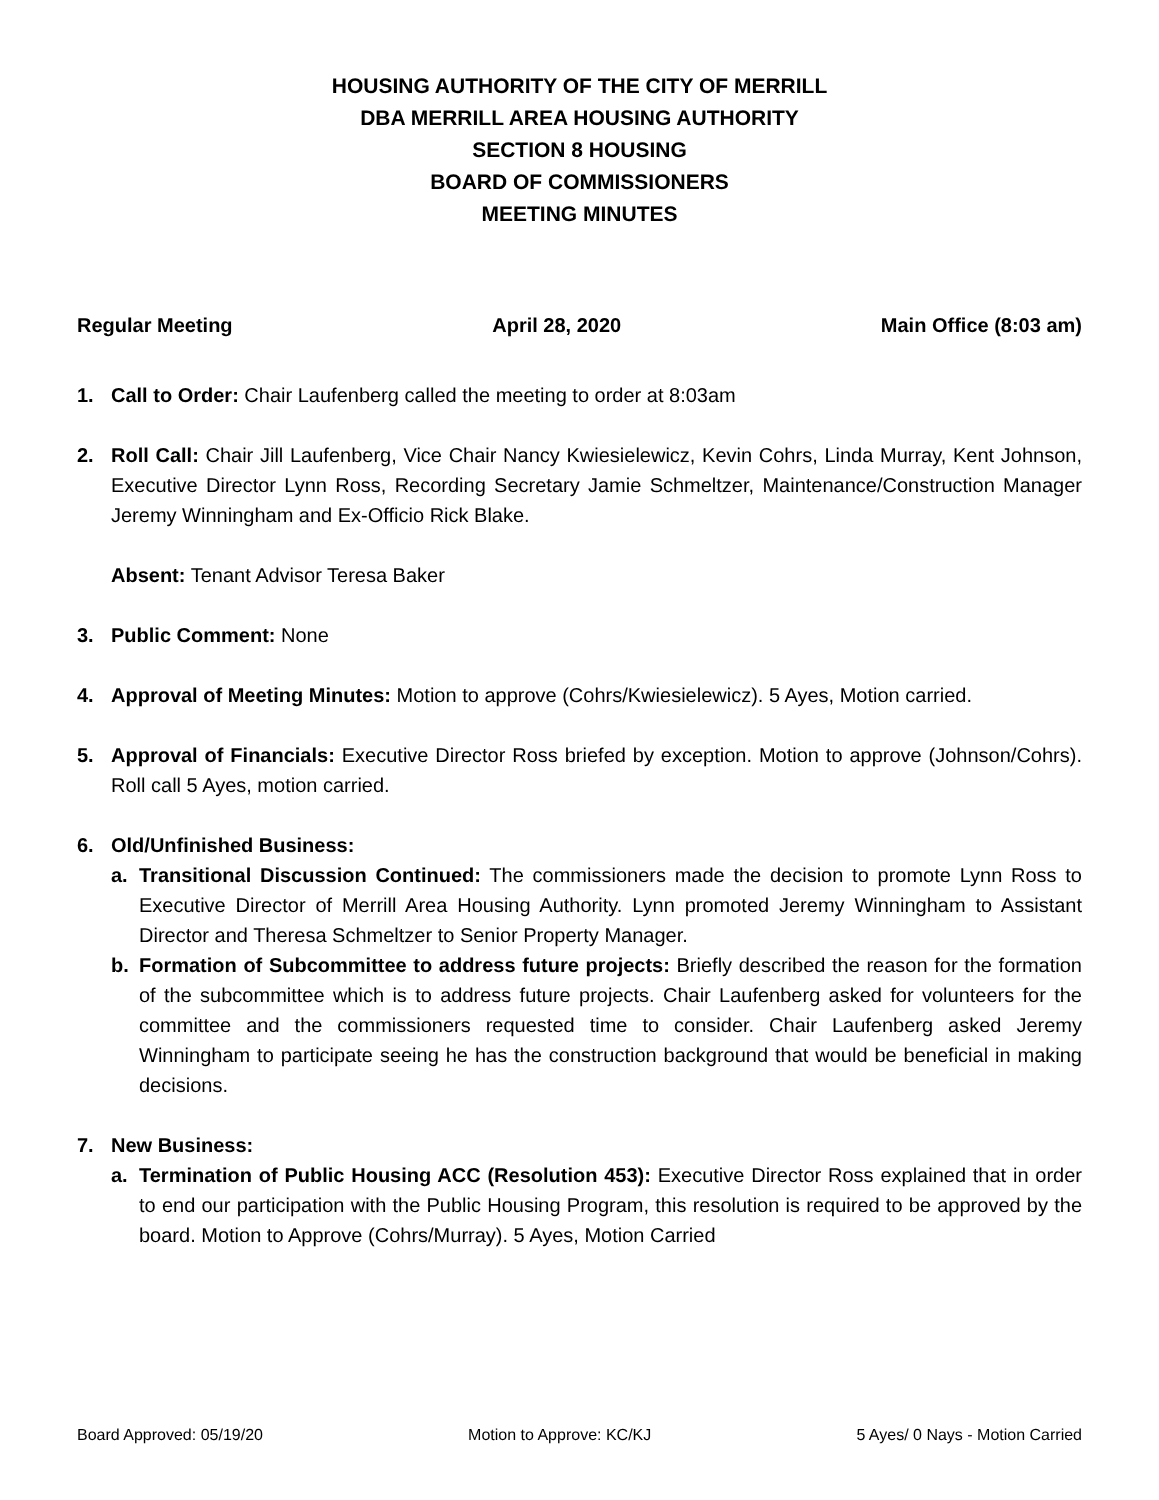HOUSING AUTHORITY OF THE CITY OF MERRILL
DBA MERRILL AREA HOUSING AUTHORITY
SECTION 8 HOUSING
BOARD OF COMMISSIONERS
MEETING MINUTES
Regular Meeting April 28, 2020 Main Office (8:03 am)
1. Call to Order: Chair Laufenberg called the meeting to order at 8:03am
2. Roll Call: Chair Jill Laufenberg, Vice Chair Nancy Kwiesielewicz, Kevin Cohrs, Linda Murray, Kent Johnson, Executive Director Lynn Ross, Recording Secretary Jamie Schmeltzer, Maintenance/Construction Manager Jeremy Winningham and Ex-Officio Rick Blake.
Absent: Tenant Advisor Teresa Baker
3. Public Comment: None
4. Approval of Meeting Minutes: Motion to approve (Cohrs/Kwiesielewicz). 5 Ayes, Motion carried.
5. Approval of Financials: Executive Director Ross briefed by exception. Motion to approve (Johnson/Cohrs). Roll call 5 Ayes, motion carried.
6. Old/Unfinished Business:
a. Transitional Discussion Continued: The commissioners made the decision to promote Lynn Ross to Executive Director of Merrill Area Housing Authority. Lynn promoted Jeremy Winningham to Assistant Director and Theresa Schmeltzer to Senior Property Manager.
b. Formation of Subcommittee to address future projects: Briefly described the reason for the formation of the subcommittee which is to address future projects. Chair Laufenberg asked for volunteers for the committee and the commissioners requested time to consider. Chair Laufenberg asked Jeremy Winningham to participate seeing he has the construction background that would be beneficial in making decisions.
7. New Business:
a. Termination of Public Housing ACC (Resolution 453): Executive Director Ross explained that in order to end our participation with the Public Housing Program, this resolution is required to be approved by the board. Motion to Approve (Cohrs/Murray). 5 Ayes, Motion Carried
Board Approved: 05/19/20 Motion to Approve: KC/KJ 5 Ayes/ 0 Nays - Motion Carried